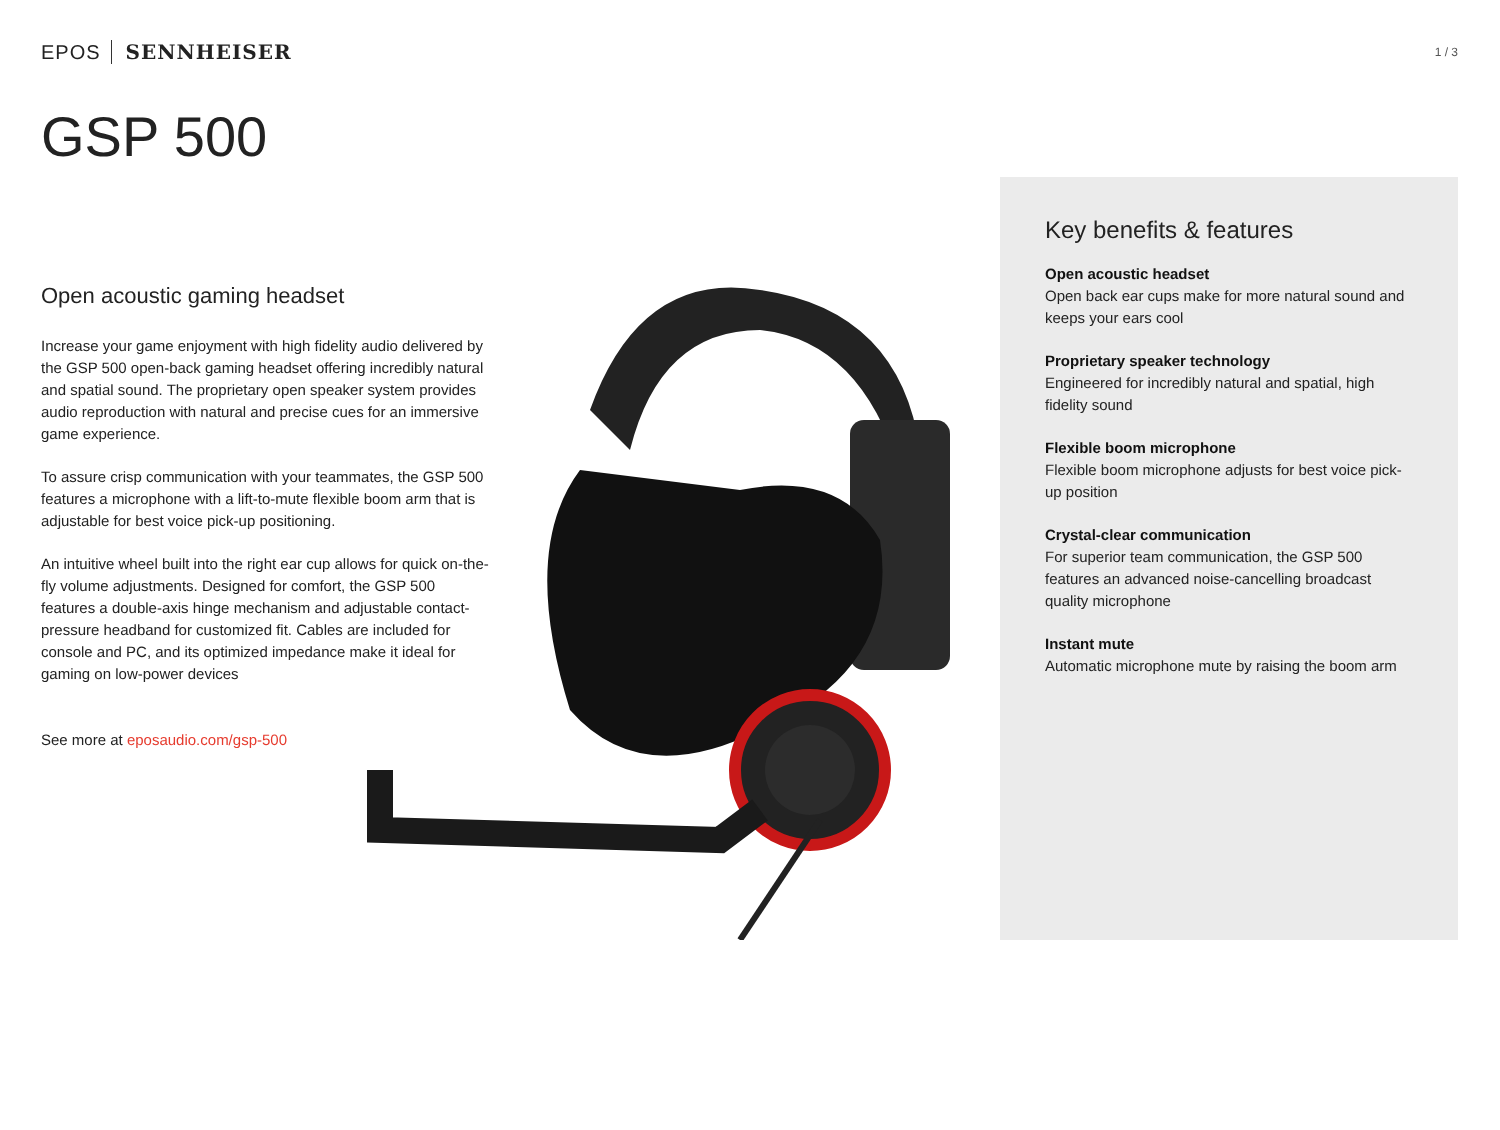EPOS SENNHEISER
1 / 3
GSP 500
Open acoustic gaming headset
Increase your game enjoyment with high fidelity audio delivered by the GSP 500 open-back gaming headset offering incredibly natural and spatial sound. The proprietary open speaker system provides audio reproduction with natural and precise cues for an immersive game experience.
To assure crisp communication with your teammates, the GSP 500 features a microphone with a lift-to-mute flexible boom arm that is adjustable for best voice pick-up positioning.
An intuitive wheel built into the right ear cup allows for quick on-the-fly volume adjustments. Designed for comfort, the GSP 500 features a double-axis hinge mechanism and adjustable contact-pressure headband for customized fit. Cables are included for console and PC, and its optimized impedance make it ideal for gaming on low-power devices
See more at eposaudio.com/gsp-500
Key benefits & features
Open acoustic headset
Open back ear cups make for more natural sound and keeps your ears cool
Proprietary speaker technology
Engineered for incredibly natural and spatial, high fidelity sound
Flexible boom microphone
Flexible boom microphone adjusts for best voice pick-up position
Crystal-clear communication
For superior team communication, the GSP 500 features an advanced noise-cancelling broadcast quality microphone
Instant mute
Automatic microphone mute by raising the boom arm